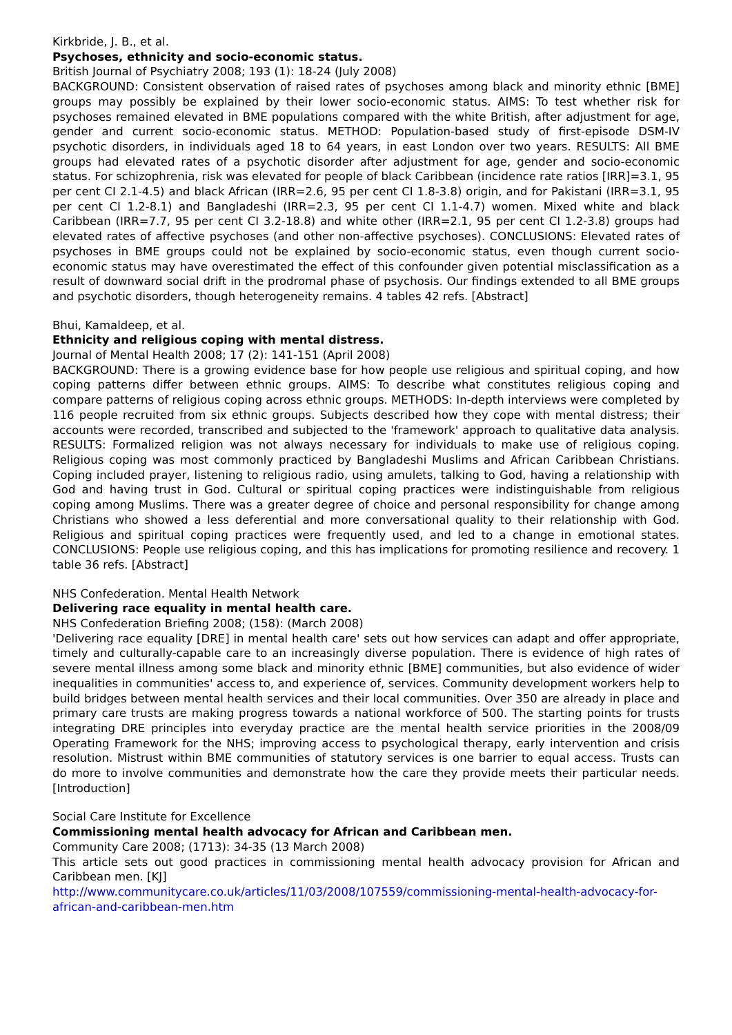Kirkbride, J. B., et al.
Psychoses, ethnicity and socio-economic status.
British Journal of Psychiatry 2008; 193 (1): 18-24 (July 2008)
BACKGROUND: Consistent observation of raised rates of psychoses among black and minority ethnic [BME] groups may possibly be explained by their lower socio-economic status. AIMS: To test whether risk for psychoses remained elevated in BME populations compared with the white British, after adjustment for age, gender and current socio-economic status. METHOD: Population-based study of first-episode DSM-IV psychotic disorders, in individuals aged 18 to 64 years, in east London over two years. RESULTS: All BME groups had elevated rates of a psychotic disorder after adjustment for age, gender and socio-economic status. For schizophrenia, risk was elevated for people of black Caribbean (incidence rate ratios [IRR]=3.1, 95 per cent CI 2.1-4.5) and black African (IRR=2.6, 95 per cent CI 1.8-3.8) origin, and for Pakistani (IRR=3.1, 95 per cent CI 1.2-8.1) and Bangladeshi (IRR=2.3, 95 per cent CI 1.1-4.7) women. Mixed white and black Caribbean (IRR=7.7, 95 per cent CI 3.2-18.8) and white other (IRR=2.1, 95 per cent CI 1.2-3.8) groups had elevated rates of affective psychoses (and other non-affective psychoses). CONCLUSIONS: Elevated rates of psychoses in BME groups could not be explained by socio-economic status, even though current socio-economic status may have overestimated the effect of this confounder given potential misclassification as a result of downward social drift in the prodromal phase of psychosis. Our findings extended to all BME groups and psychotic disorders, though heterogeneity remains. 4 tables 42 refs. [Abstract]
Bhui, Kamaldeep, et al.
Ethnicity and religious coping with mental distress.
Journal of Mental Health 2008; 17 (2): 141-151 (April 2008)
BACKGROUND: There is a growing evidence base for how people use religious and spiritual coping, and how coping patterns differ between ethnic groups. AIMS: To describe what constitutes religious coping and compare patterns of religious coping across ethnic groups. METHODS: In-depth interviews were completed by 116 people recruited from six ethnic groups. Subjects described how they cope with mental distress; their accounts were recorded, transcribed and subjected to the 'framework' approach to qualitative data analysis. RESULTS: Formalized religion was not always necessary for individuals to make use of religious coping. Religious coping was most commonly practiced by Bangladeshi Muslims and African Caribbean Christians. Coping included prayer, listening to religious radio, using amulets, talking to God, having a relationship with God and having trust in God. Cultural or spiritual coping practices were indistinguishable from religious coping among Muslims. There was a greater degree of choice and personal responsibility for change among Christians who showed a less deferential and more conversational quality to their relationship with God. Religious and spiritual coping practices were frequently used, and led to a change in emotional states. CONCLUSIONS: People use religious coping, and this has implications for promoting resilience and recovery. 1 table 36 refs. [Abstract]
NHS Confederation. Mental Health Network
Delivering race equality in mental health care.
NHS Confederation Briefing 2008; (158): (March 2008)
'Delivering race equality [DRE] in mental health care' sets out how services can adapt and offer appropriate, timely and culturally-capable care to an increasingly diverse population. There is evidence of high rates of severe mental illness among some black and minority ethnic [BME] communities, but also evidence of wider inequalities in communities' access to, and experience of, services. Community development workers help to build bridges between mental health services and their local communities. Over 350 are already in place and primary care trusts are making progress towards a national workforce of 500. The starting points for trusts integrating DRE principles into everyday practice are the mental health service priorities in the 2008/09 Operating Framework for the NHS; improving access to psychological therapy, early intervention and crisis resolution. Mistrust within BME communities of statutory services is one barrier to equal access. Trusts can do more to involve communities and demonstrate how the care they provide meets their particular needs. [Introduction]
Social Care Institute for Excellence
Commissioning mental health advocacy for African and Caribbean men.
Community Care 2008; (1713): 34-35 (13 March 2008)
This article sets out good practices in commissioning mental health advocacy provision for African and Caribbean men. [KJ]
http://www.communitycare.co.uk/articles/11/03/2008/107559/commissioning-mental-health-advocacy-for-african-and-caribbean-men.htm